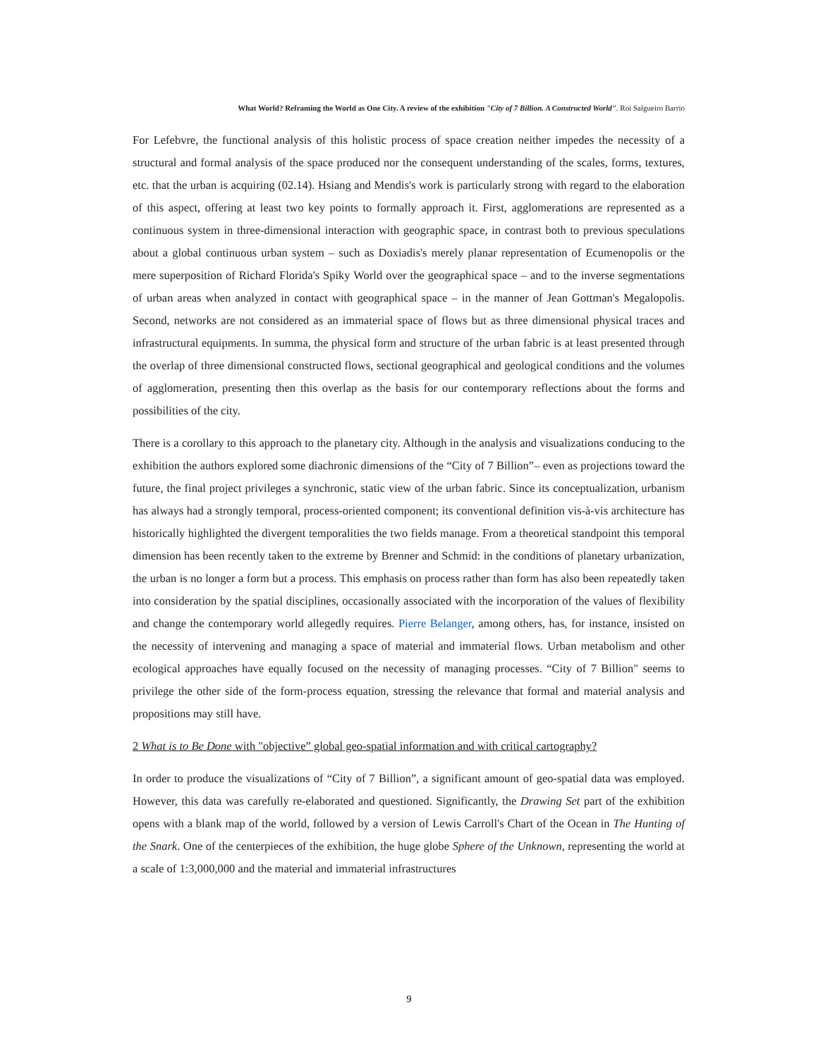What World? Reframing the World as One City. A review of the exhibition "City of 7 Billion. A Constructed World". Roi Salgueiro Barrio
For Lefebvre, the functional analysis of this holistic process of space creation neither impedes the necessity of a structural and formal analysis of the space produced nor the consequent understanding of the scales, forms, textures, etc. that the urban is acquiring (02.14). Hsiang and Mendis's work is particularly strong with regard to the elaboration of this aspect, offering at least two key points to formally approach it. First, agglomerations are represented as a continuous system in three-dimensional interaction with geographic space, in contrast both to previous speculations about a global continuous urban system – such as Doxiadis's merely planar representation of Ecumenopolis or the mere superposition of Richard Florida's Spiky World over the geographical space – and to the inverse segmentations of urban areas when analyzed in contact with geographical space – in the manner of Jean Gottman's Megalopolis. Second, networks are not considered as an immaterial space of flows but as three dimensional physical traces and infrastructural equipments. In summa, the physical form and structure of the urban fabric is at least presented through the overlap of three dimensional constructed flows, sectional geographical and geological conditions and the volumes of agglomeration, presenting then this overlap as the basis for our contemporary reflections about the forms and possibilities of the city.
There is a corollary to this approach to the planetary city. Although in the analysis and visualizations conducing to the exhibition the authors explored some diachronic dimensions of the “City of 7 Billion”– even as projections toward the future, the final project privileges a synchronic, static view of the urban fabric. Since its conceptualization, urbanism has always had a strongly temporal, process-oriented component; its conventional definition vis-à-vis architecture has historically highlighted the divergent temporalities the two fields manage. From a theoretical standpoint this temporal dimension has been recently taken to the extreme by Brenner and Schmid: in the conditions of planetary urbanization, the urban is no longer a form but a process. This emphasis on process rather than form has also been repeatedly taken into consideration by the spatial disciplines, occasionally associated with the incorporation of the values of flexibility and change the contemporary world allegedly requires. Pierre Belanger, among others, has, for instance, insisted on the necessity of intervening and managing a space of material and immaterial flows. Urban metabolism and other ecological approaches have equally focused on the necessity of managing processes. “City of 7 Billion" seems to privilege the other side of the form-process equation, stressing the relevance that formal and material analysis and propositions may still have.
2 What is to Be Done with "objective” global geo-spatial information and with critical cartography?
In order to produce the visualizations of “City of 7 Billion”, a significant amount of geo-spatial data was employed. However, this data was carefully re-elaborated and questioned. Significantly, the Drawing Set part of the exhibition opens with a blank map of the world, followed by a version of Lewis Carroll's Chart of the Ocean in The Hunting of the Snark. One of the centerpieces of the exhibition, the huge globe Sphere of the Unknown, representing the world at a scale of 1:3,000,000 and the material and immaterial infrastructures
9